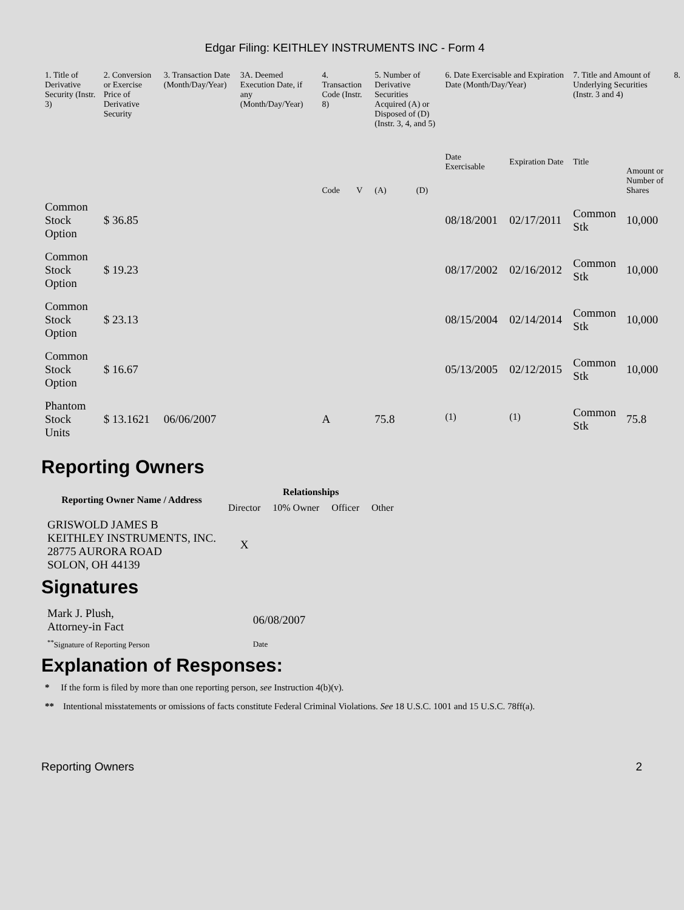Edgar Filing: KEITHLEY INSTRUMENTS INC - Form 4
| 1. Title of Derivative Security (Instr. 3) | 2. Conversion or Exercise Price of Derivative Security | 3. Transaction Date (Month/Day/Year) | 3A. Deemed Execution Date, if any (Month/Day/Year) | 4. Transaction Code (Instr. 8) | | 5. Number of Derivative Securities Acquired (A) or Disposed of (D) (Instr. 3, 4, and 5) | | 6. Date Exercisable and Expiration Date (Month/Day/Year) | | 7. Title and Amount of Underlying Securities (Instr. 3 and 4) | | 8. |
| --- | --- | --- | --- | --- | --- | --- | --- | --- | --- | --- | --- | --- |
| | | | | Code | V | (A) | (D) | Date Exercisable | Expiration Date | Title | Amount or Number of Shares | |
| Common Stock Option | $ 36.85 | | | | | | | 08/18/2001 | 02/17/2011 | Common Stk | 10,000 | |
| Common Stock Option | $ 19.23 | | | | | | | 08/17/2002 | 02/16/2012 | Common Stk | 10,000 | |
| Common Stock Option | $ 23.13 | | | | | | | 08/15/2004 | 02/14/2014 | Common Stk | 10,000 | |
| Common Stock Option | $ 16.67 | | | | | | | 05/13/2005 | 02/12/2015 | Common Stk | 10,000 | |
| Phantom Stock Units | $ 13.1621 | 06/06/2007 | | A | | 75.8 | | <sup>(1)</sup> | <sup>(1)</sup> | Common Stk | 75.8 | |
Reporting Owners
| Reporting Owner Name / Address | Relationships | | | |
| --- | --- | --- | --- | --- |
| | Director | 10% Owner | Officer | Other |
| GRISWOLD JAMES B KEITHLEY INSTRUMENTS, INC. 28775 AURORA ROAD SOLON, OH 44139 | X | | | |
Signatures
| Mark J. Plush, Attorney-in Fact | 06/08/2007 |
| <sup>**</sup> Signature of Reporting Person | Date |
Explanation of Responses:
* If the form is filed by more than one reporting person, see Instruction 4(b)(v).
** Intentional misstatements or omissions of facts constitute Federal Criminal Violations. See 18 U.S.C. 1001 and 15 U.S.C. 78ff(a).
Reporting Owners 2